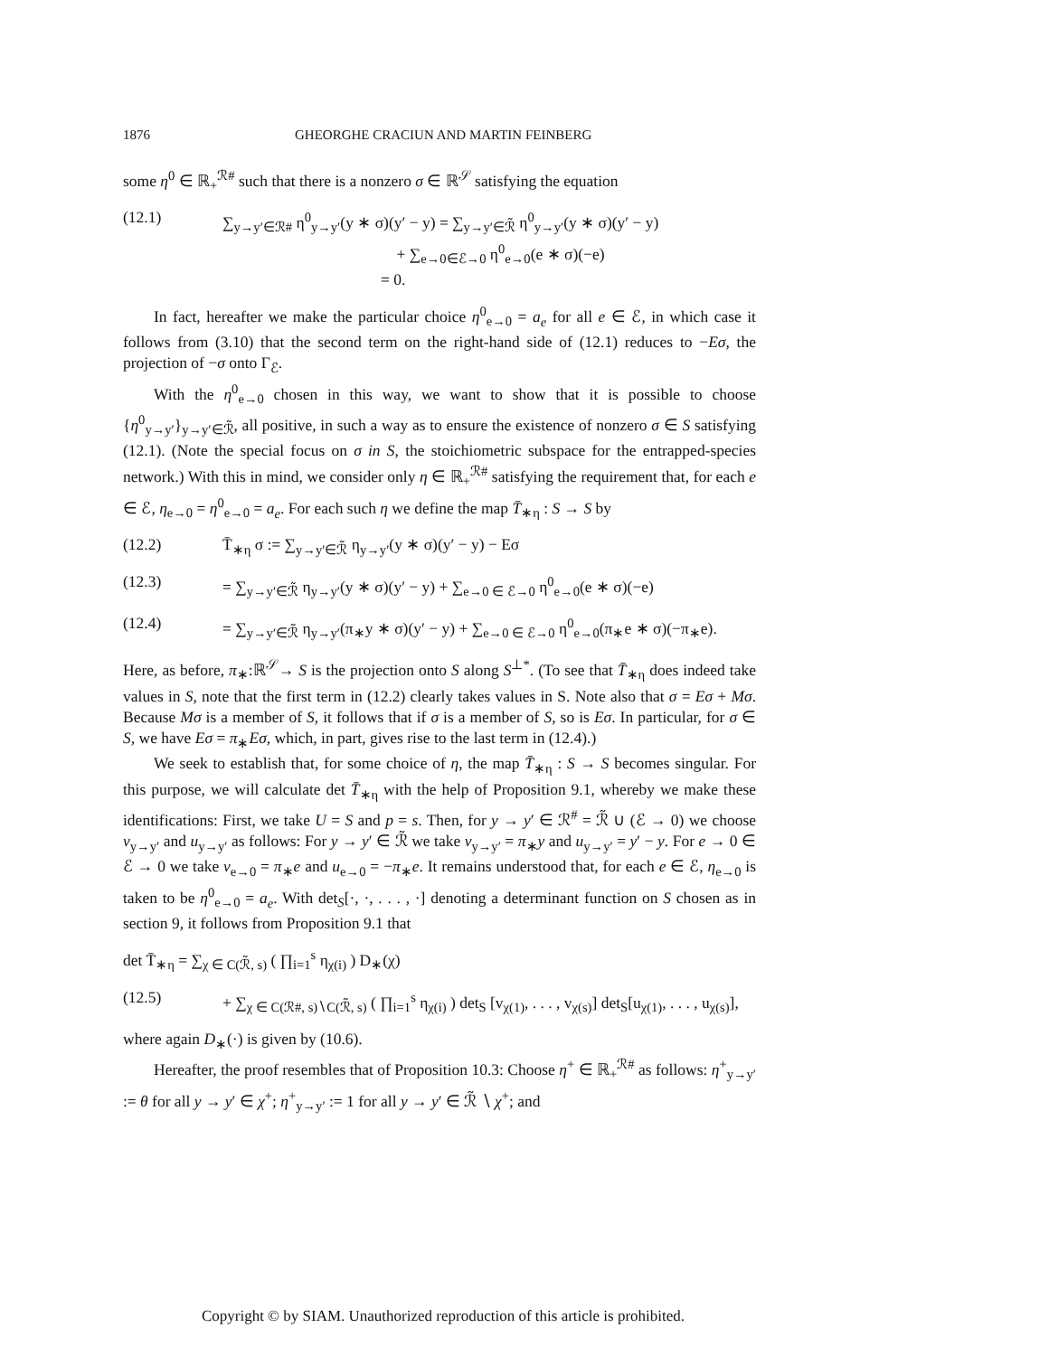1876 GHEORGHE CRACIUN AND MARTIN FEINBERG
some η<sup>0</sup> ∈ ℝ<sub>+</sub><sup>ℛ#</sup> such that there is a nonzero σ ∈ ℝ<sup>𝒮</sup> satisfying the equation
(12.1) ∑<sub>y→y′∈ℛ#</sub> η<sup>0</sup><sub>y→y′</sub>(y ∗ σ)(y′ − y) = ∑<sub>y→y′∈ℛ̃</sub> η<sup>0</sup><sub>y→y′</sub>(y ∗ σ)(y′ − y)
           + ∑<sub>e→0∈ℰ→0</sub> η<sup>0</sup><sub>e→0</sub>(e ∗ σ)(−e)
          = 0.
In fact, hereafter we make the particular choice η<sup>0</sup><sub>e→0</sub> = a<sub>e</sub> for all e ∈ ℰ, in which case it follows from (3.10) that the second term on the right-hand side of (12.1) reduces to −Eσ, the projection of −σ onto Γ<sub>ℰ</sub>.
With the η<sup>0</sup><sub>e→0</sub> chosen in this way, we want to show that it is possible to choose {η<sup>0</sup><sub>y→y′</sub>}<sub>y→y′∈ℛ̃</sub>, all positive, in such a way as to ensure the existence of nonzero σ ∈ S satisfying (12.1). (Note the special focus on σ in S, the stoichiometric subspace for the entrapped-species network.) With this in mind, we consider only η ∈ ℝ<sub>+</sub><sup>ℛ#</sup> satisfying the requirement that, for each e ∈ ℰ, η<sub>e→0</sub> = η<sup>0</sup><sub>e→0</sub> = a<sub>e</sub>. For each such η we define the map T̄<sub>∗η</sub> : S → S by
(12.2) T̄<sub>∗η</sub> σ := ∑<sub>y→y′∈ℛ̃</sub> η<sub>y→y′</sub>(y ∗ σ)(y′ − y) − Eσ
(12.3) = ∑<sub>y→y′∈ℛ̃</sub> η<sub>y→y′</sub>(y ∗ σ)(y′ − y) + ∑<sub>e→0 ∈ ℰ→0</sub> η<sup>0</sup><sub>e→0</sub>(e ∗ σ)(−e)
(12.4) = ∑<sub>y→y′∈ℛ̃</sub> η<sub>y→y′</sub>(π<sub>∗</sub>y ∗ σ)(y′ − y) + ∑<sub>e→0 ∈ ℰ→0</sub> η<sup>0</sup><sub>e→0</sub>(π<sub>∗</sub>e ∗ σ)(−π<sub>∗</sub>e).
Here, as before, π<sub>∗</sub>:ℝ<sup>𝒮</sup>→ S is the projection onto S along S<sup>⊥*</sup>. (To see that T̄<sub>∗η</sub> does indeed take values in S, note that the first term in (12.2) clearly takes values in S. Note also that σ = Eσ + Mσ. Because Mσ is a member of S, it follows that if σ is a member of S, so is Eσ. In particular, for σ ∈ S, we have Eσ = π<sub>∗</sub>Eσ, which, in part, gives rise to the last term in (12.4).)
We seek to establish that, for some choice of η, the map T̄<sub>∗η</sub> : S → S becomes singular. For this purpose, we will calculate det T̄<sub>∗η</sub> with the help of Proposition 9.1, whereby we make these identifications: First, we take U = S and p = s. Then, for y → y′ ∈ ℛ<sup>#</sup> = ℛ̃ ∪ (ℰ → 0) we choose v<sub>y→y′</sub> and u<sub>y→y′</sub> as follows: For y → y′ ∈ ℛ̃ we take v<sub>y→y′</sub> = π<sub>∗</sub>y and u<sub>y→y′</sub> = y′ − y. For e → 0 ∈ ℰ → 0 we take v<sub>e→0</sub> = π<sub>∗</sub>e and u<sub>e→0</sub> = −π<sub>∗</sub>e. It remains understood that, for each e ∈ ℰ, η<sub>e→0</sub> is taken to be η<sup>0</sup><sub>e→0</sub> = a<sub>e</sub>. With det<sub>S</sub>[·, ·, . . . , ·] denoting a determinant function on S chosen as in section 9, it follows from Proposition 9.1 that
det T̄<sub>∗η</sub> = ∑<sub>χ ∈ C(ℛ̃, s)</sub> ( ∏<sub>i=1</sub><sup>s</sup> η<sub>χ(i)</sub> ) D<sub>∗</sub>(χ)
(12.5) + ∑<sub>χ ∈ C(ℛ#, s)∖C(ℛ̃, s)</sub> ( ∏<sub>i=1</sub><sup>s</sup> η<sub>χ(i)</sub> ) det<sub>S</sub> [v<sub>χ(1)</sub>, . . . , v<sub>χ(s)</sub>] det<sub>S</sub>[u<sub>χ(1)</sub>, . . . , u<sub>χ(s)</sub>],
where again D<sub>∗</sub>(·) is given by (10.6).
Hereafter, the proof resembles that of Proposition 10.3: Choose η<sup>+</sup> ∈ ℝ<sub>+</sub><sup>ℛ#</sup> as follows: η<sup>+</sup><sub>y→y′</sub> := θ for all y → y′ ∈ χ<sup>+</sup>; η<sup>+</sup><sub>y→y′</sub> := 1 for all y → y′ ∈ ℛ̃ ∖ χ<sup>+</sup>; and
Copyright © by SIAM. Unauthorized reproduction of this article is prohibited.